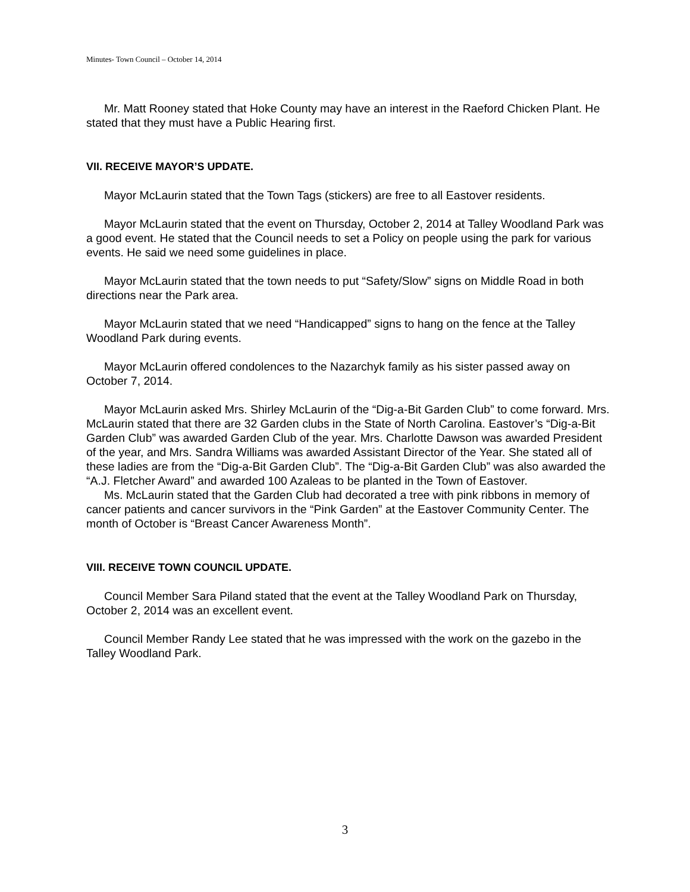Minutes- Town Council – October 14, 2014
Mr. Matt Rooney stated that Hoke County may have an interest in the Raeford Chicken Plant. He stated that they must have a Public Hearing first.
VII. RECEIVE MAYOR’S UPDATE.
Mayor McLaurin stated that the Town Tags (stickers) are free to all Eastover residents.
Mayor McLaurin stated that the event on Thursday, October 2, 2014 at Talley Woodland Park was a good event. He stated that the Council needs to set a Policy on people using the park for various events. He said we need some guidelines in place.
Mayor McLaurin stated that the town needs to put “Safety/Slow” signs on Middle Road in both directions near the Park area.
Mayor McLaurin stated that we need “Handicapped” signs to hang on the fence at the Talley Woodland Park during events.
Mayor McLaurin offered condolences to the Nazarchyk family as his sister passed away on October 7, 2014.
Mayor McLaurin asked Mrs. Shirley McLaurin of the “Dig-a-Bit Garden Club” to come forward. Mrs. McLaurin stated that there are 32 Garden clubs in the State of North Carolina. Eastover’s “Dig-a-Bit Garden Club” was awarded Garden Club of the year. Mrs. Charlotte Dawson was awarded President of the year, and Mrs. Sandra Williams was awarded Assistant Director of the Year. She stated all of these ladies are from the “Dig-a-Bit Garden Club”. The “Dig-a-Bit Garden Club” was also awarded the “A.J. Fletcher Award” and awarded 100 Azaleas to be planted in the Town of Eastover.
Ms. McLaurin stated that the Garden Club had decorated a tree with pink ribbons in memory of cancer patients and cancer survivors in the “Pink Garden” at the Eastover Community Center. The month of October is “Breast Cancer Awareness Month”.
VIII. RECEIVE TOWN COUNCIL UPDATE.
Council Member Sara Piland stated that the event at the Talley Woodland Park on Thursday, October 2, 2014 was an excellent event.
Council Member Randy Lee stated that he was impressed with the work on the gazebo in the Talley Woodland Park.
3